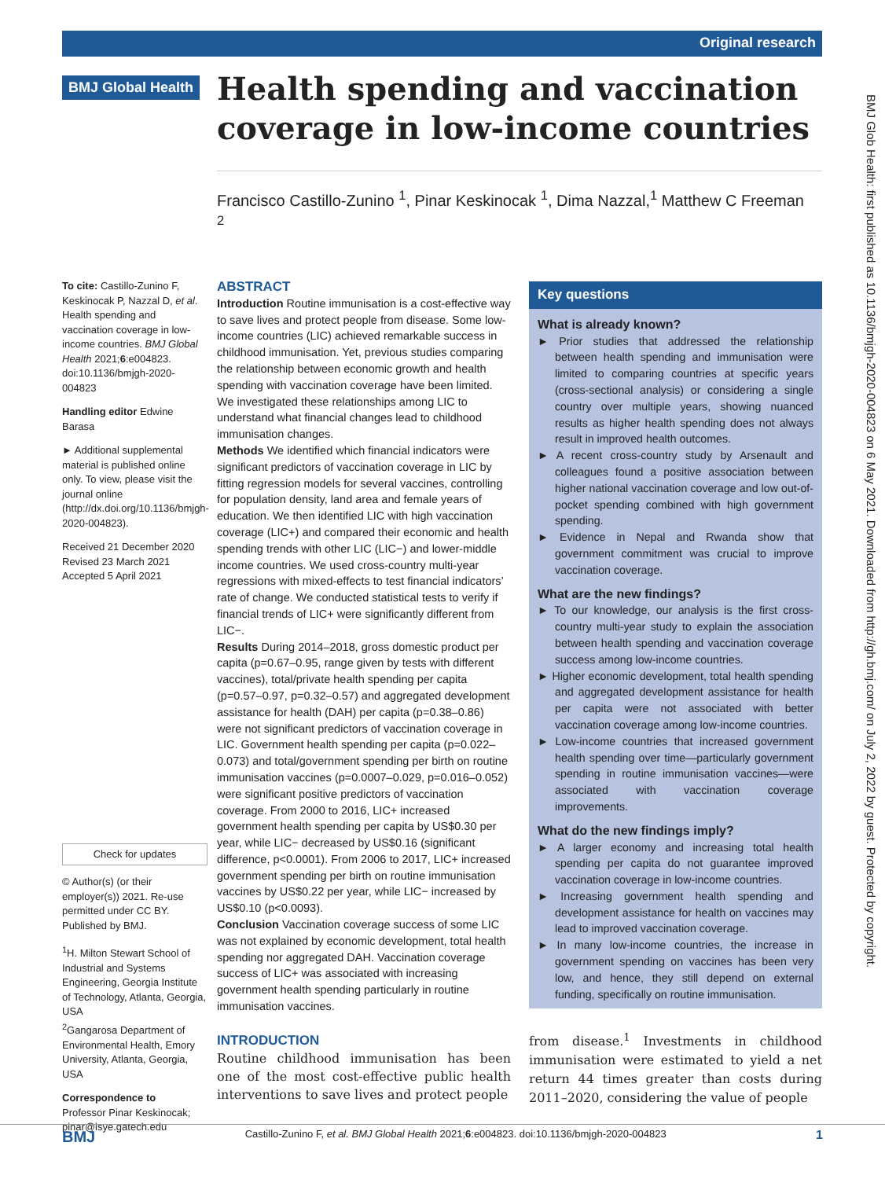Original research
BMJ Global Health
Health spending and vaccination coverage in low-income countries
Francisco Castillo-Zunino <sup>1</sup>, Pinar Keskinocak <sup>1</sup>, Dima Nazzal,<sup>1</sup> Matthew C Freeman <sup>2</sup>
To cite: Castillo-Zunino F, Keskinocak P, Nazzal D, et al. Health spending and vaccination coverage in low-income countries. BMJ Global Health 2021;6:e004823. doi:10.1136/bmjgh-2020-004823
Handling editor Edwine Barasa
► Additional supplemental material is published online only. To view, please visit the journal online (http://dx.doi.org/10.1136/bmjgh-2020-004823).
Received 21 December 2020
Revised 23 March 2021
Accepted 5 April 2021
Check for updates
© Author(s) (or their employer(s)) 2021. Re-use permitted under CC BY. Published by BMJ.
<sup>1</sup>H. Milton Stewart School of Industrial and Systems Engineering, Georgia Institute of Technology, Atlanta, Georgia, USA
<sup>2</sup> Gangarosa Department of Environmental Health, Emory University, Atlanta, Georgia, USA
Correspondence to
Professor Pinar Keskinocak; pinar@isye.gatech.edu
ABSTRACT
Introduction Routine immunisation is a cost-effective way to save lives and protect people from disease. Some low-income countries (LIC) achieved remarkable success in childhood immunisation. Yet, previous studies comparing the relationship between economic growth and health spending with vaccination coverage have been limited. We investigated these relationships among LIC to understand what financial changes lead to childhood immunisation changes.
Methods We identified which financial indicators were significant predictors of vaccination coverage in LIC by fitting regression models for several vaccines, controlling for population density, land area and female years of education. We then identified LIC with high vaccination coverage (LIC+) and compared their economic and health spending trends with other LIC (LIC−) and lower-middle income countries. We used cross-country multi-year regressions with mixed-effects to test financial indicators’ rate of change. We conducted statistical tests to verify if financial trends of LIC+ were significantly different from LIC−.
Results During 2014–2018, gross domestic product per capita (p=0.67–0.95, range given by tests with different vaccines), total/private health spending per capita (p=0.57–0.97, p=0.32–0.57) and aggregated development assistance for health (DAH) per capita (p=0.38–0.86) were not significant predictors of vaccination coverage in LIC. Government health spending per capita (p=0.022–0.073) and total/government spending per birth on routine immunisation vaccines (p=0.0007–0.029, p=0.016–0.052) were significant positive predictors of vaccination coverage. From 2000 to 2016, LIC+ increased government health spending per capita by US$0.30 per year, while LIC− decreased by US$0.16 (significant difference, p<0.0001). From 2006 to 2017, LIC+ increased government spending per birth on routine immunisation vaccines by US$0.22 per year, while LIC− increased by US$0.10 (p<0.0093).
Conclusion Vaccination coverage success of some LIC was not explained by economic development, total health spending nor aggregated DAH. Vaccination coverage success of LIC+ was associated with increasing government health spending particularly in routine immunisation vaccines.
Key questions
What is already known?
► Prior studies that addressed the relationship between health spending and immunisation were limited to comparing countries at specific years (cross-sectional analysis) or considering a single country over multiple years, showing nuanced results as higher health spending does not always result in improved health outcomes.
► A recent cross-country study by Arsenault and colleagues found a positive association between higher national vaccination coverage and low out-of-pocket spending combined with high government spending.
► Evidence in Nepal and Rwanda show that government commitment was crucial to improve vaccination coverage.
What are the new findings?
► To our knowledge, our analysis is the first cross-country multi-year study to explain the association between health spending and vaccination coverage success among low-income countries.
► Higher economic development, total health spending and aggregated development assistance for health per capita were not associated with better vaccination coverage among low-income countries.
► Low-income countries that increased government health spending over time—particularly government spending in routine immunisation vaccines—were associated with vaccination coverage improvements.
What do the new findings imply?
► A larger economy and increasing total health spending per capita do not guarantee improved vaccination coverage in low-income countries.
► Increasing government health spending and development assistance for health on vaccines may lead to improved vaccination coverage.
► In many low-income countries, the increase in government spending on vaccines has been very low, and hence, they still depend on external funding, specifically on routine immunisation.
INTRODUCTION
Routine childhood immunisation has been one of the most cost-effective public health interventions to save lives and protect people
from disease.<sup>1</sup> Investments in childhood immunisation were estimated to yield a net return 44 times greater than costs during 2011–2020, considering the value of people
BMJ Glob Health: first published as 10.1136/bmjgh-2020-004823 on 6 May 2021. Downloaded from http://gh.bmj.com/ on July 2, 2022 by guest. Protected by copyright.
BMJ Castillo-Zunino F, et al. BMJ Global Health 2021;6:e004823. doi:10.1136/bmjgh-2020-004823 1